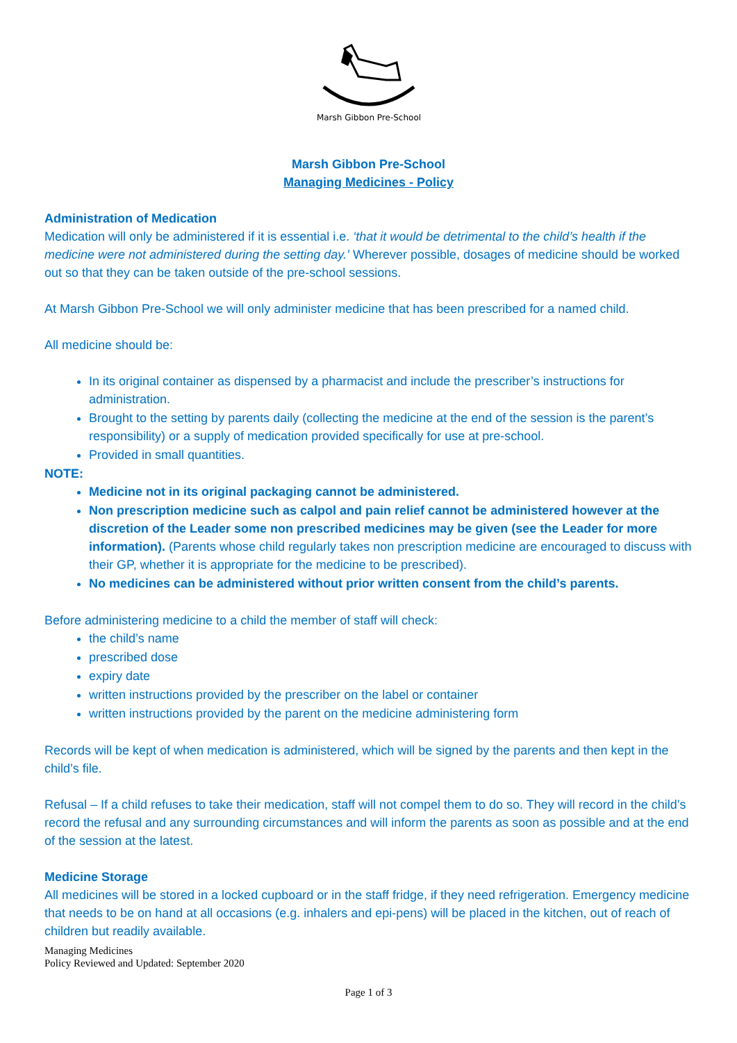Marsh Gibbon Pre-School
Marsh Gibbon Pre-School
Managing Medicines - Policy
Administration of Medication
Medication will only be administered if it is essential i.e. ‘that it would be detrimental to the child’s health if the medicine were not administered during the setting day.’ Wherever possible, dosages of medicine should be worked out so that they can be taken outside of the pre-school sessions.
At Marsh Gibbon Pre-School we will only administer medicine that has been prescribed for a named child.
All medicine should be:
In its original container as dispensed by a pharmacist and include the prescriber’s instructions for administration.
Brought to the setting by parents daily (collecting the medicine at the end of the session is the parent’s responsibility) or a supply of medication provided specifically for use at pre-school.
Provided in small quantities.
NOTE:
Medicine not in its original packaging cannot be administered.
Non prescription medicine such as calpol and pain relief cannot be administered however at the discretion of the Leader some non prescribed medicines may be given (see the Leader for more information). (Parents whose child regularly takes non prescription medicine are encouraged to discuss with their GP, whether it is appropriate for the medicine to be prescribed).
No medicines can be administered without prior written consent from the child’s parents.
Before administering medicine to a child the member of staff will check:
the child’s name
prescribed dose
expiry date
written instructions provided by the prescriber on the label or container
written instructions provided by the parent on the medicine administering form
Records will be kept of when medication is administered, which will be signed by the parents and then kept in the child’s file.
Refusal – If a child refuses to take their medication, staff will not compel them to do so. They will record in the child’s record the refusal and any surrounding circumstances and will inform the parents as soon as possible and at the end of the session at the latest.
Medicine Storage
All medicines will be stored in a locked cupboard or in the staff fridge, if they need refrigeration. Emergency medicine that needs to be on hand at all occasions (e.g. inhalers and epi-pens) will be placed in the kitchen, out of reach of children but readily available.
Managing Medicines
Policy Reviewed and Updated: September 2020
Page 1 of 3